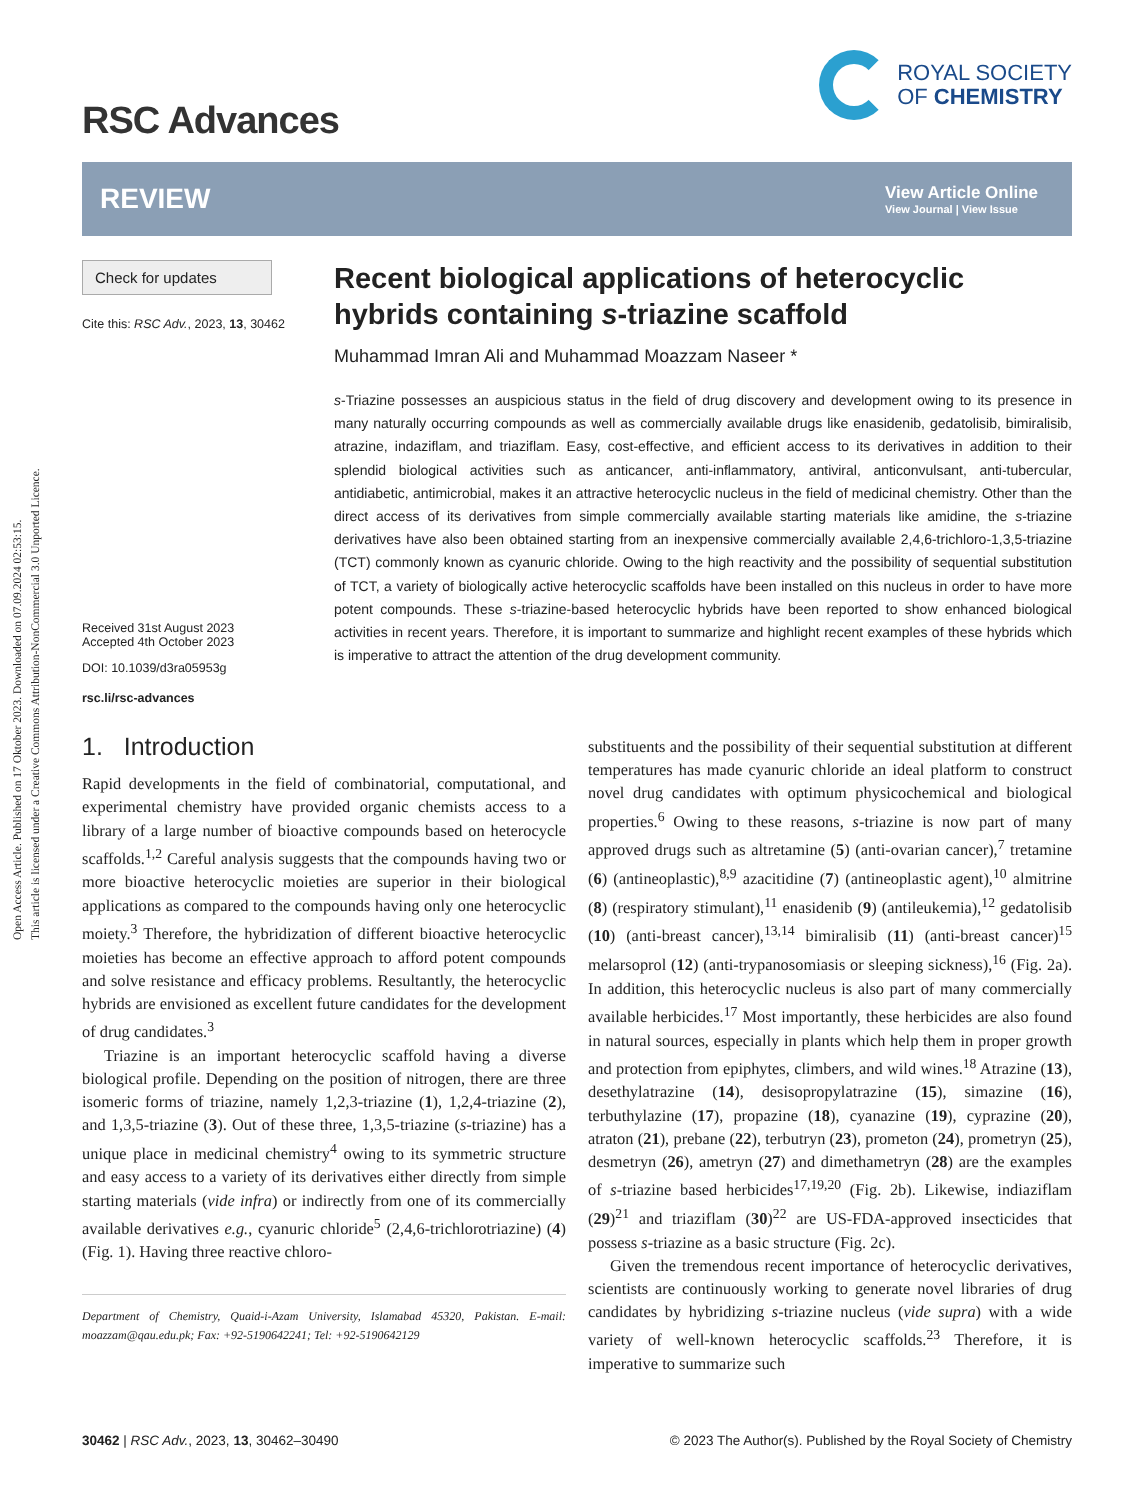Open Access Article. Published on 17 Oktober 2023. Downloaded on 07.09.2024 02:53:15.
This article is licensed under a Creative Commons Attribution-NonCommercial 3.0 Unported Licence.
RSC Advances
ROYAL SOCIETY
OF CHEMISTRY
REVIEW
View Article Online
View Journal | View Issue
Check for updates
Cite this: RSC Adv., 2023, 13, 30462
Received 31st August 2023
Accepted 4th October 2023
DOI: 10.1039/d3ra05953g
rsc.li/rsc-advances
Recent biological applications of heterocyclic hybrids containing s-triazine scaffold
Muhammad Imran Ali and Muhammad Moazzam Naseer *
s-Triazine possesses an auspicious status in the field of drug discovery and development owing to its presence in many naturally occurring compounds as well as commercially available drugs like enasidenib, gedatolisib, bimiralisib, atrazine, indaziflam, and triaziflam. Easy, cost-effective, and efficient access to its derivatives in addition to their splendid biological activities such as anticancer, anti-inflammatory, antiviral, anticonvulsant, anti-tubercular, antidiabetic, antimicrobial, makes it an attractive heterocyclic nucleus in the field of medicinal chemistry. Other than the direct access of its derivatives from simple commercially available starting materials like amidine, the s-triazine derivatives have also been obtained starting from an inexpensive commercially available 2,4,6-trichloro-1,3,5-triazine (TCT) commonly known as cyanuric chloride. Owing to the high reactivity and the possibility of sequential substitution of TCT, a variety of biologically active heterocyclic scaffolds have been installed on this nucleus in order to have more potent compounds. These s-triazine-based heterocyclic hybrids have been reported to show enhanced biological activities in recent years. Therefore, it is important to summarize and highlight recent examples of these hybrids which is imperative to attract the attention of the drug development community.
1. Introduction
Rapid developments in the field of combinatorial, computational, and experimental chemistry have provided organic chemists access to a library of a large number of bioactive compounds based on heterocycle scaffolds.<sup>1,2</sup> Careful analysis suggests that the compounds having two or more bioactive heterocyclic moieties are superior in their biological applications as compared to the compounds having only one heterocyclic moiety.<sup>3</sup> Therefore, the hybridization of different bioactive heterocyclic moieties has become an effective approach to afford potent compounds and solve resistance and efficacy problems. Resultantly, the heterocyclic hybrids are envisioned as excellent future candidates for the development of drug candidates.<sup>3</sup>
Triazine is an important heterocyclic scaffold having a diverse biological profile. Depending on the position of nitrogen, there are three isomeric forms of triazine, namely 1,2,3-triazine (1), 1,2,4-triazine (2), and 1,3,5-triazine (3). Out of these three, 1,3,5-triazine (s-triazine) has a unique place in medicinal chemistry<sup>4</sup> owing to its symmetric structure and easy access to a variety of its derivatives either directly from simple starting materials (vide infra) or indirectly from one of its commercially available derivatives e.g., cyanuric chloride<sup>5</sup> (2,4,6-trichlorotriazine) (4) (Fig. 1). Having three reactive chloro-
Department of Chemistry, Quaid-i-Azam University, Islamabad 45320, Pakistan. E-mail: moazzam@qau.edu.pk; Fax: +92-5190642241; Tel: +92-5190642129
substituents and the possibility of their sequential substitution at different temperatures has made cyanuric chloride an ideal platform to construct novel drug candidates with optimum physicochemical and biological properties.<sup>6</sup> Owing to these reasons, s-triazine is now part of many approved drugs such as altretamine (5) (anti-ovarian cancer),<sup>7</sup> tretamine (6) (antineoplastic),<sup>8,9</sup> azacitidine (7) (antineoplastic agent),<sup>10</sup> almitrine (8) (respiratory stimulant),<sup>11</sup> enasidenib (9) (antileukemia),<sup>12</sup> gedatolisib (10) (anti-breast cancer),<sup>13,14</sup> bimiralisib (11) (anti-breast cancer)<sup>15</sup> melarsoprol (12) (anti-trypanosomiasis or sleeping sickness),<sup>16</sup> (Fig. 2a). In addition, this heterocyclic nucleus is also part of many commercially available herbicides.<sup>17</sup> Most importantly, these herbicides are also found in natural sources, especially in plants which help them in proper growth and protection from epiphytes, climbers, and wild wines.<sup>18</sup> Atrazine (13), desethylatrazine (14), desisopropylatrazine (15), simazine (16), terbuthylazine (17), propazine (18), cyanazine (19), cyprazine (20), atraton (21), prebane (22), terbutryn (23), prometon (24), prometryn (25), desmetryn (26), ametryn (27) and dimethametryn (28) are the examples of s-triazine based herbicides<sup>17,19,20</sup> (Fig. 2b). Likewise, indiaziflam (29)<sup>21</sup> and triaziflam (30)<sup>22</sup> are US-FDA-approved insecticides that possess s-triazine as a basic structure (Fig. 2c).
Given the tremendous recent importance of heterocyclic derivatives, scientists are continuously working to generate novel libraries of drug candidates by hybridizing s-triazine nucleus (vide supra) with a wide variety of well-known heterocyclic scaffolds.<sup>23</sup> Therefore, it is imperative to summarize such
30462 | RSC Adv., 2023, 13, 30462–30490 © 2023 The Author(s). Published by the Royal Society of Chemistry